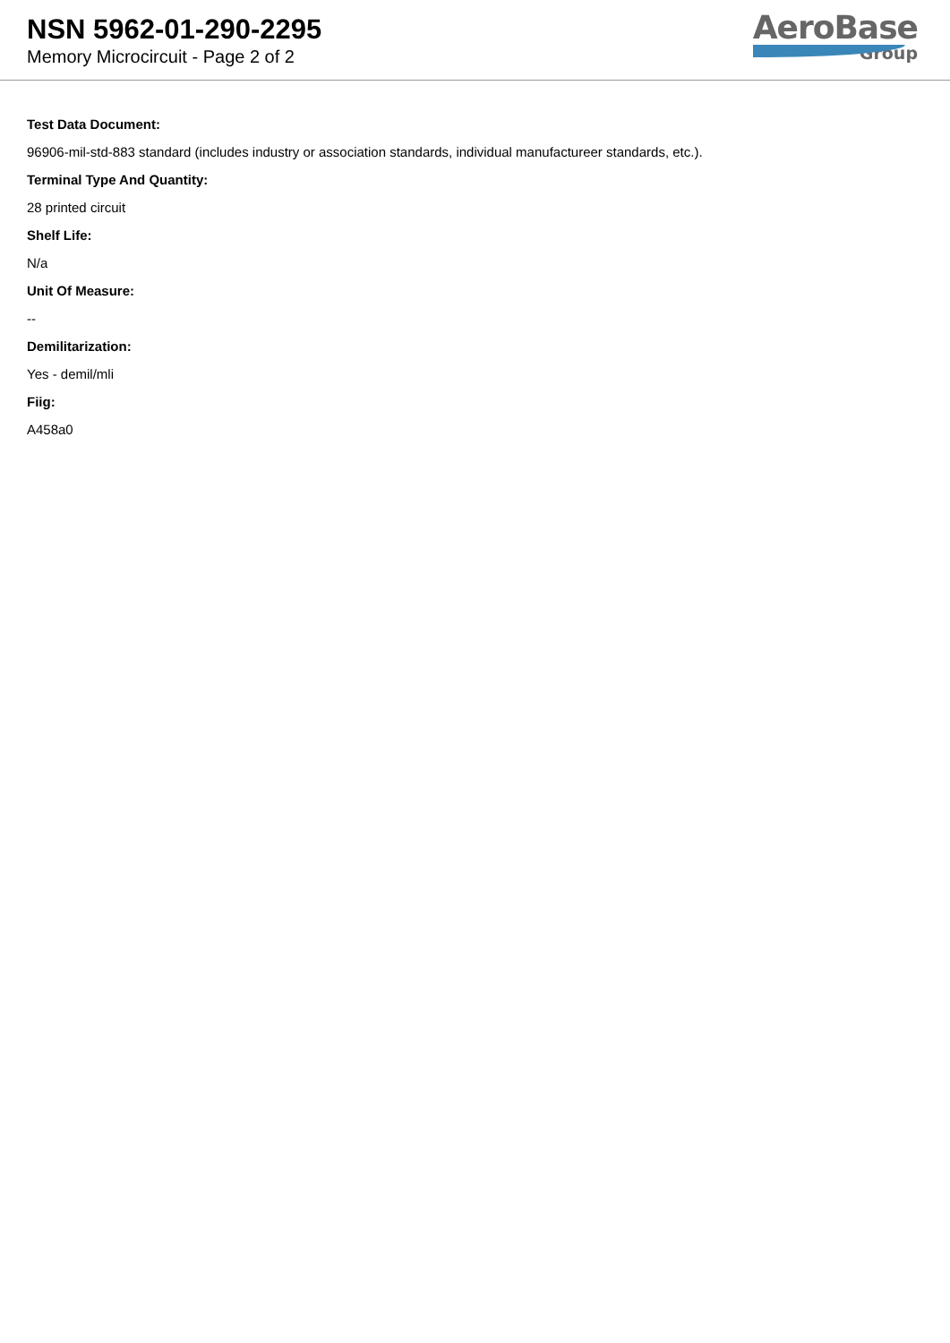NSN 5962-01-290-2295
Memory Microcircuit - Page 2 of 2
AeroBase
Group
Test Data Document:
96906-mil-std-883 standard (includes industry or association standards, individual manufactureer standards, etc.).
Terminal Type And Quantity:
28 printed circuit
Shelf Life:
N/a
Unit Of Measure:
--
Demilitarization:
Yes - demil/mli
Fiig:
A458a0